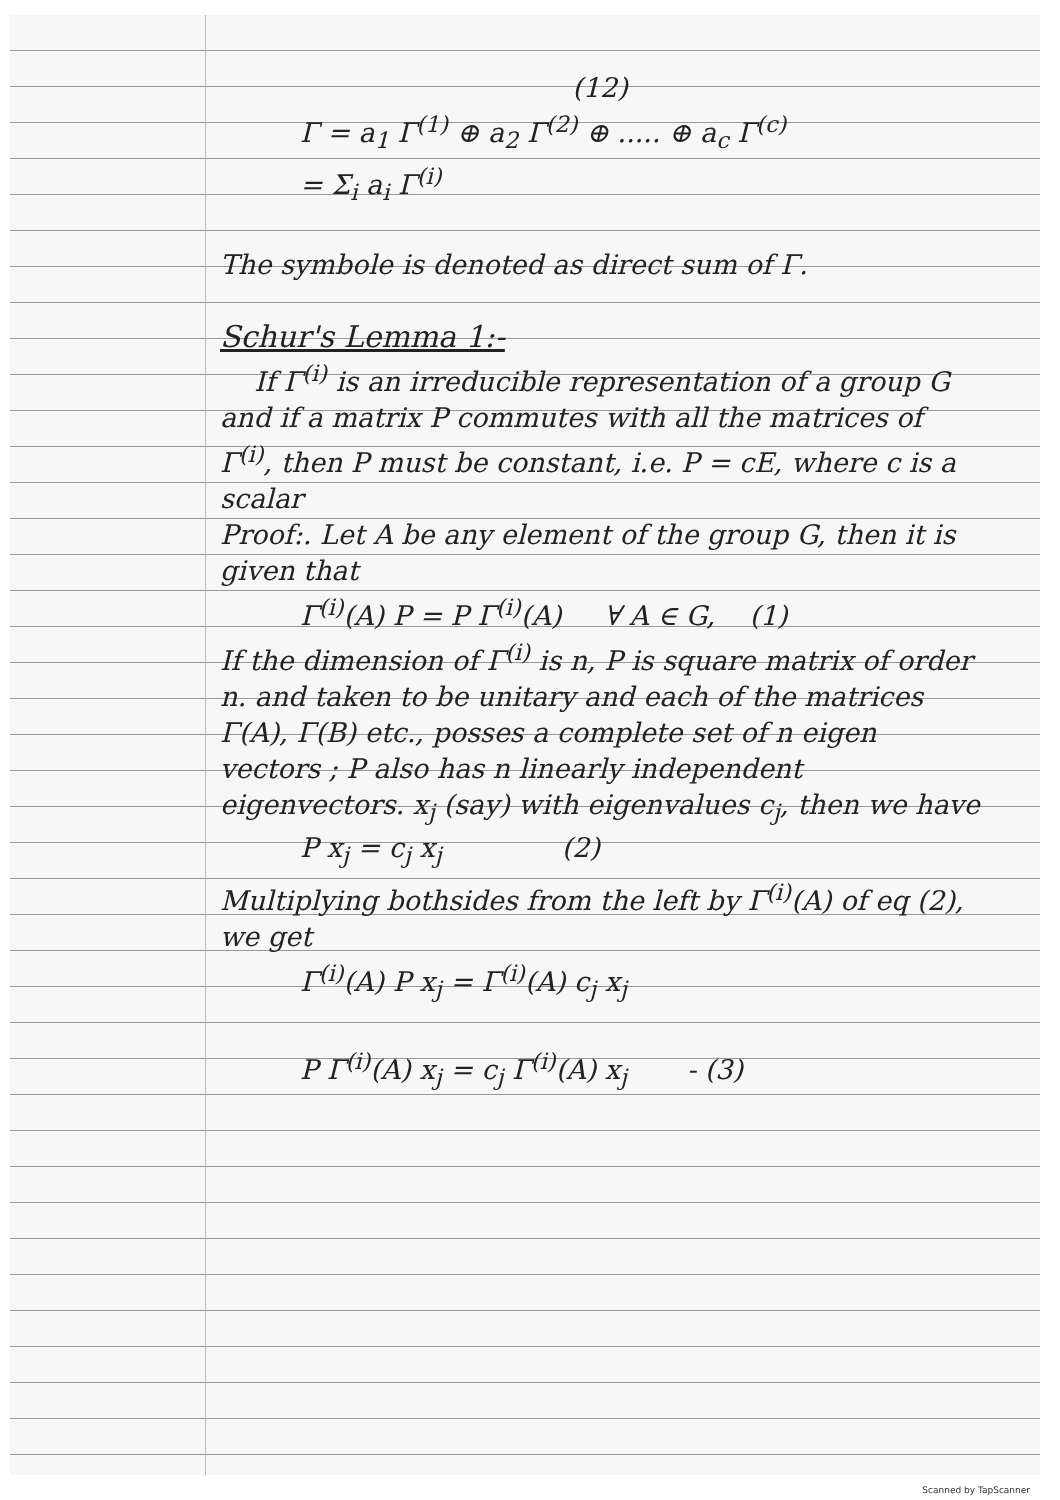(12)
Γ = a<sub>1</sub> Γ<sup>(1)</sup> ⊕ a<sub>2</sub> Γ<sup>(2)</sup> ⊕ ..... ⊕ a<sub>c</sub> Γ<sup>(c)</sup>
= Σ<sub>i</sub> a<sub>i</sub> Γ<sup>(i)</sup>
The symbole is denoted as direct sum of Γ.
Schur's Lemma 1:-
If Γ<sup>(i)</sup> is an irreducible representation of a group G and if a matrix P commutes with all the matrices of Γ<sup>(i)</sup>, then P must be constant, i.e. P = cE, where c is a scalar
Proof:. Let A be any element of the group G, then it is given that
Γ<sup>(i)</sup>(A) P = P Γ<sup>(i)</sup>(A) ∀ A ∈ G, (1)
If the dimension of Γ<sup>(i)</sup> is n, P is square matrix of order n. and taken to be unitary and each of the matrices Γ(A), Γ(B) etc., posses a complete set of n eigen vectors ; P also has n linearly independent eigenvectors. x<sub>j</sub> (say) with eigenvalues c<sub>j</sub>, then we have
P x<sub>j</sub> = c<sub>j</sub> x<sub>j</sub> (2)
Multiplying bothsides from the left by Γ<sup>(i)</sup>(A) of eq (2), we get
Γ<sup>(i)</sup>(A) P x<sub>j</sub> = Γ<sup>(i)</sup>(A) c<sub>j</sub> x<sub>j</sub>
P Γ<sup>(i)</sup>(A) x<sub>j</sub> = c<sub>j</sub> Γ<sup>(i)</sup>(A) x<sub>j</sub> - (3)
Scanned by TapScanner